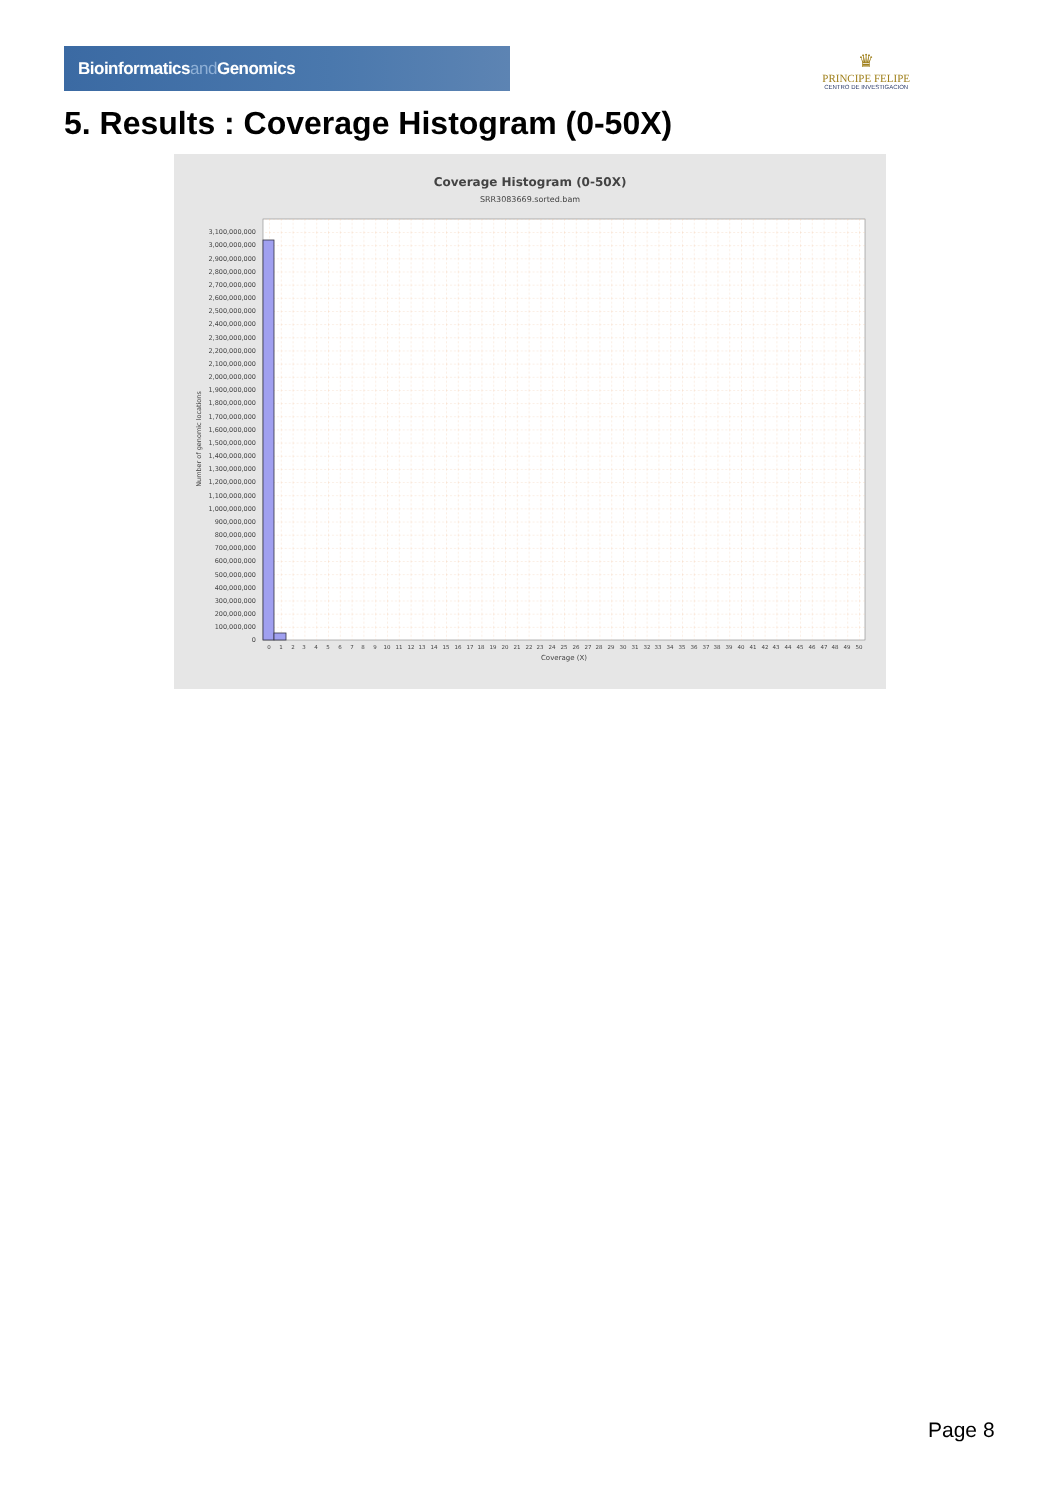Bioinformaticsand Genomics
♛
PRINCIPE FELIPE
CENTRO DE INVESTIGACION
5. Results : Coverage Histogram (0-50X)
Coverage Histogram (0-50X)
SRR3083669.sorted.bam
Number of genomic locations
0
100,000,000
200,000,000
300,000,000
400,000,000
500,000,000
600,000,000
700,000,000
800,000,000
900,000,000
1,000,000,000
1,100,000,000
1,200,000,000
1,300,000,000
1,400,000,000
1,500,000,000
1,600,000,000
1,700,000,000
1,800,000,000
1,900,000,000
2,000,000,000
2,100,000,000
2,200,000,000
2,300,000,000
2,400,000,000
2,500,000,000
2,600,000,000
2,700,000,000
2,800,000,000
2,900,000,000
3,000,000,000
3,100,000,000
0
1
2
3
4
5
6
7
8
9
10
11
12
13
14
15
16
17
18
19
20
21
22
23
24
25
26
27
28
29
30
31
32
33
34
35
36
37
38
39
40
41
42
43
44
45
46
47
48
49
50
Coverage (X)
Page 8